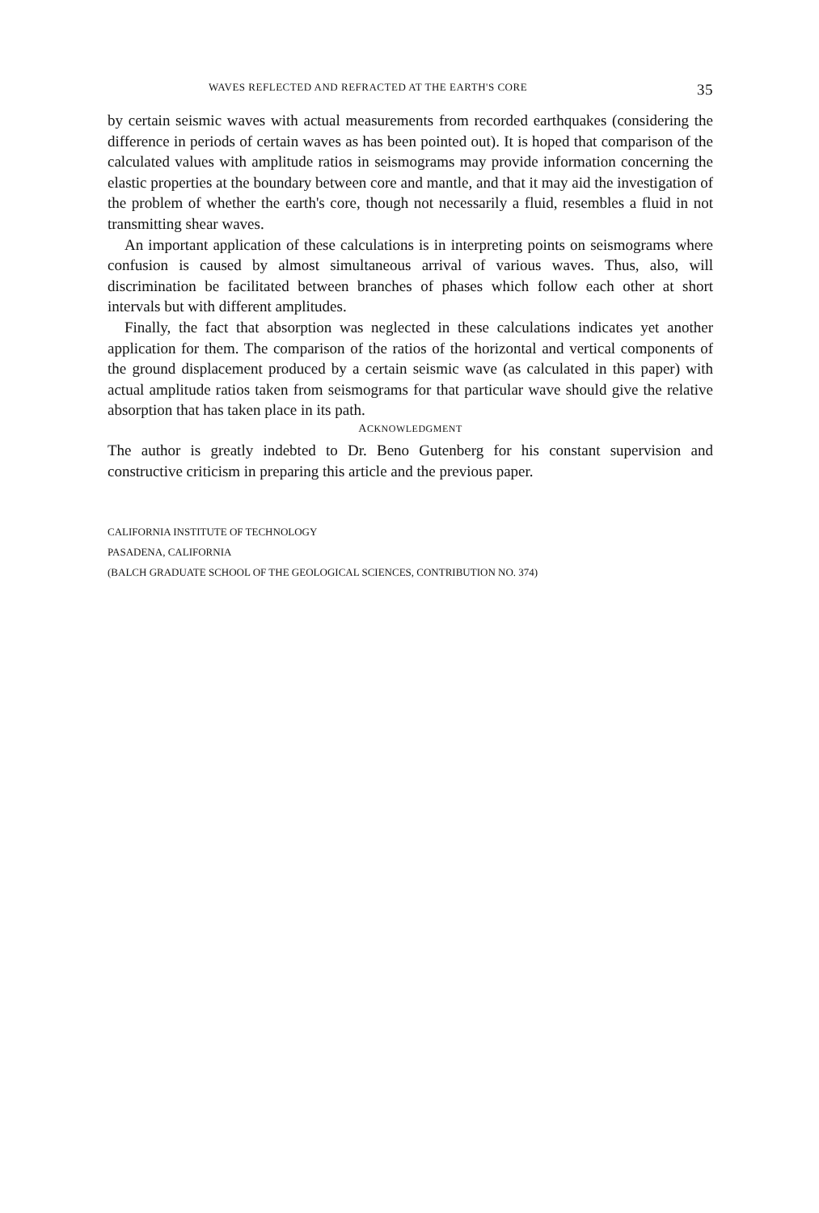WAVES REFLECTED AND REFRACTED AT THE EARTH'S CORE 35
by certain seismic waves with actual measurements from recorded earthquakes (considering the difference in periods of certain waves as has been pointed out). It is hoped that comparison of the calculated values with amplitude ratios in seismograms may provide information concerning the elastic properties at the boundary between core and mantle, and that it may aid the investigation of the problem of whether the earth's core, though not necessarily a fluid, resembles a fluid in not transmitting shear waves.
An important application of these calculations is in interpreting points on seismograms where confusion is caused by almost simultaneous arrival of various waves. Thus, also, will discrimination be facilitated between branches of phases which follow each other at short intervals but with different amplitudes.
Finally, the fact that absorption was neglected in these calculations indicates yet another application for them. The comparison of the ratios of the horizontal and vertical components of the ground displacement produced by a certain seismic wave (as calculated in this paper) with actual amplitude ratios taken from seismograms for that particular wave should give the relative absorption that has taken place in its path.
ACKNOWLEDGMENT
The author is greatly indebted to Dr. Beno Gutenberg for his constant supervision and constructive criticism in preparing this article and the previous paper.
CALIFORNIA INSTITUTE OF TECHNOLOGY
PASADENA, CALIFORNIA
(BALCH GRADUATE SCHOOL OF THE GEOLOGICAL SCIENCES, CONTRIBUTION NO. 374)